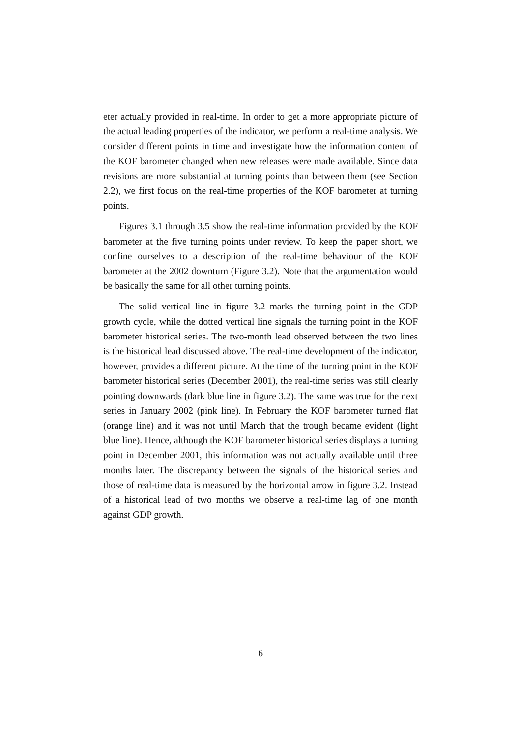eter actually provided in real-time. In order to get a more appropriate picture of the actual leading properties of the indicator, we perform a real-time analysis. We consider different points in time and investigate how the information content of the KOF barometer changed when new releases were made available. Since data revisions are more substantial at turning points than between them (see Section 2.2), we first focus on the real-time properties of the KOF barometer at turning points.
Figures 3.1 through 3.5 show the real-time information provided by the KOF barometer at the five turning points under review. To keep the paper short, we confine ourselves to a description of the real-time behaviour of the KOF barometer at the 2002 downturn (Figure 3.2). Note that the argumentation would be basically the same for all other turning points.
The solid vertical line in figure 3.2 marks the turning point in the GDP growth cycle, while the dotted vertical line signals the turning point in the KOF barometer historical series. The two-month lead observed between the two lines is the historical lead discussed above. The real-time development of the indicator, however, provides a different picture. At the time of the turning point in the KOF barometer historical series (December 2001), the real-time series was still clearly pointing downwards (dark blue line in figure 3.2). The same was true for the next series in January 2002 (pink line). In February the KOF barometer turned flat (orange line) and it was not until March that the trough became evident (light blue line). Hence, although the KOF barometer historical series displays a turning point in December 2001, this information was not actually available until three months later. The discrepancy between the signals of the historical series and those of real-time data is measured by the horizontal arrow in figure 3.2. Instead of a historical lead of two months we observe a real-time lag of one month against GDP growth.
6